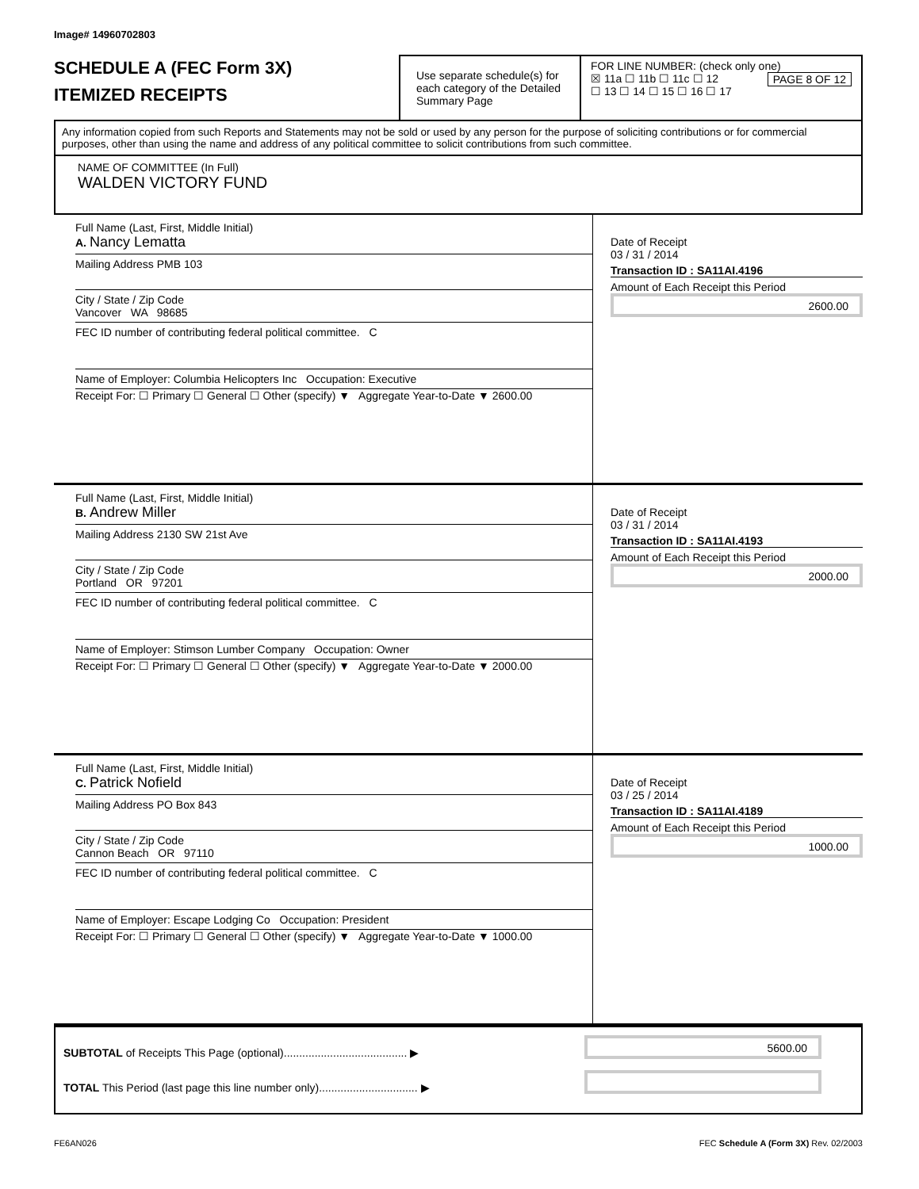Image# 14960702803
SCHEDULE A (FEC Form 3X)
ITEMIZED RECEIPTS
Use separate schedule(s) for each category of the Detailed Summary Page
FOR LINE NUMBER: (check only one) PAGE 8 OF 12
☒ 11a ☐ 11b ☐ 11c ☐ 12
☐ 13 ☐ 14 ☐ 15 ☐ 16 ☐ 17
Any information copied from such Reports and Statements may not be sold or used by any person for the purpose of soliciting contributions or for commercial purposes, other than using the name and address of any political committee to solicit contributions from such committee.
NAME OF COMMITTEE (In Full)
WALDEN VICTORY FUND
Full Name (Last, First, Middle Initial)
A. Nancy Lematta
Mailing Address PMB 103
City / State / Zip Code
Vancover WA 98685
FEC ID number of contributing federal political committee. C
Name of Employer: Columbia Helicopters Inc Occupation: Executive
Receipt For: ☐ Primary ☐ General ☐ Other (specify) ▼ Aggregate Year-to-Date ▼ 2600.00
Date of Receipt
03 / 31 / 2014
Transaction ID : SA11AI.4196
Amount of Each Receipt this Period
2600.00
Full Name (Last, First, Middle Initial)
B. Andrew Miller
Mailing Address 2130 SW 21st Ave
City / State / Zip Code
Portland OR 97201
FEC ID number of contributing federal political committee. C
Name of Employer: Stimson Lumber Company Occupation: Owner
Receipt For: ☐ Primary ☐ General ☐ Other (specify) ▼ Aggregate Year-to-Date ▼ 2000.00
Date of Receipt
03 / 31 / 2014
Transaction ID : SA11AI.4193
Amount of Each Receipt this Period
2000.00
Full Name (Last, First, Middle Initial)
C. Patrick Nofield
Mailing Address PO Box 843
City / State / Zip Code
Cannon Beach OR 97110
FEC ID number of contributing federal political committee. C
Name of Employer: Escape Lodging Co Occupation: President
Receipt For: ☐ Primary ☐ General ☐ Other (specify) ▼ Aggregate Year-to-Date ▼ 1000.00
Date of Receipt
03 / 25 / 2014
Transaction ID : SA11AI.4189
Amount of Each Receipt this Period
1000.00
SUBTOTAL of Receipts This Page (optional)........................................ ▶
5600.00
TOTAL This Period (last page this line number only)................................ ▶
FE6AN026 FEC Schedule A (Form 3X) Rev. 02/2003